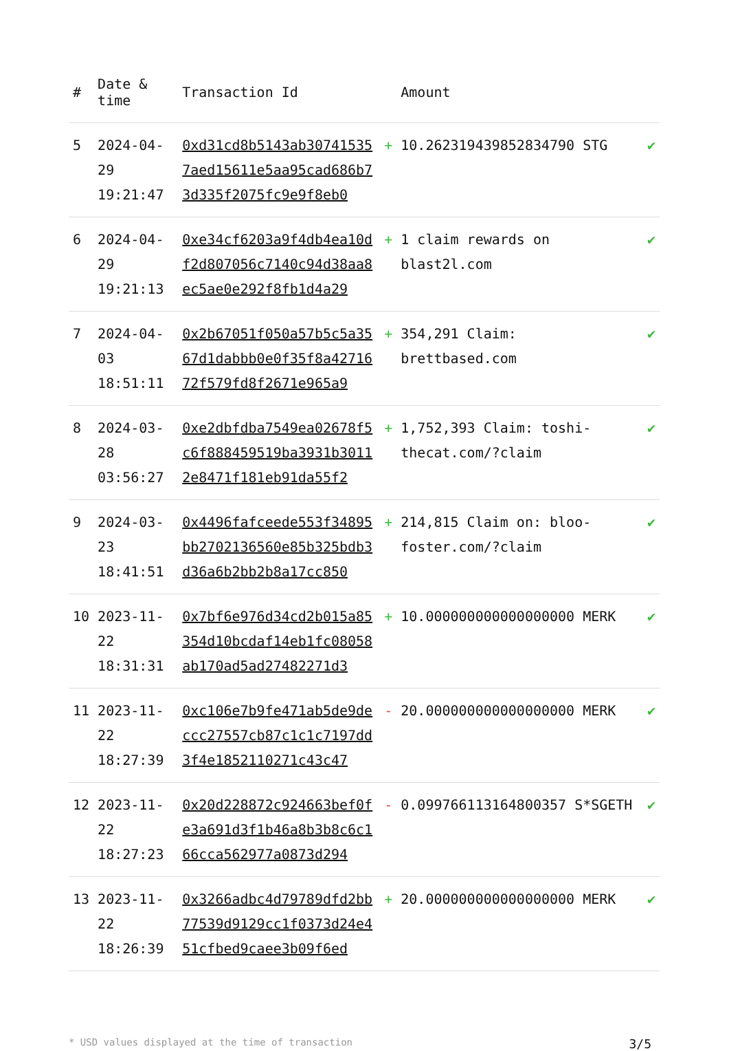| # | Date & time | Transaction Id | | Amount | |
| --- | --- | --- | --- | --- | --- |
| 5 | 2024-04-29 19:21:47 | 0xd31cd8b5143ab307415357aed15611e5aa95cad686b73d335f2075fc9e9f8eb0 | + | 10.262319439852834790 STG | ✔ |
| 6 | 2024-04-29 19:21:13 | 0xe34cf6203a9f4db4ea10df2d807056c7140c94d38aa8ec5ae0e292f8fb1d4a29 | + | 1 claim rewards on blast2l.com | ✔ |
| 7 | 2024-04-03 18:51:11 | 0x2b67051f050a57b5c5a3567d1dabbb0e0f35f8a4271672f579fd8f2671e965a9 | + | 354,291 Claim: brettbased.com | ✔ |
| 8 | 2024-03-28 03:56:27 | 0xe2dbfdba7549ea02678f5c6f888459519ba3931b30112e8471f181eb91da55f2 | + | 1,752,393 Claim: toshi-thecat.com/?claim | ✔ |
| 9 | 2024-03-23 18:41:51 | 0x4496fafceede553f34895bb2702136560e85b325bdb3d36a6b2bb2b8a17cc850 | + | 214,815 Claim on: bloo-foster.com/?claim | ✔ |
| 10 | 2023-11-22 18:31:31 | 0x7bf6e976d34cd2b015a85354d10bcdaf14eb1fc08058ab170ad5ad27482271d3 | + | 10.000000000000000000 MERK | ✔ |
| 11 | 2023-11-22 18:27:39 | 0xc106e7b9fe471ab5de9deccc27557cb87c1c1c7197dd3f4e1852110271c43c47 | - | 20.000000000000000000 MERK | ✔ |
| 12 | 2023-11-22 18:27:23 | 0x20d228872c924663bef0fe3a691d3f1b46a8b3b8c6c166cca562977a0873d294 | - | 0.099766113164800357 S*SGETH | ✔ |
| 13 | 2023-11-22 18:26:39 | 0x3266adbc4d79789dfd2bb77539d9129cc1f0373d24e451cfbed9caee3b09f6ed | + | 20.000000000000000000 MERK | ✔ |
* USD values displayed at the time of transaction 3/5